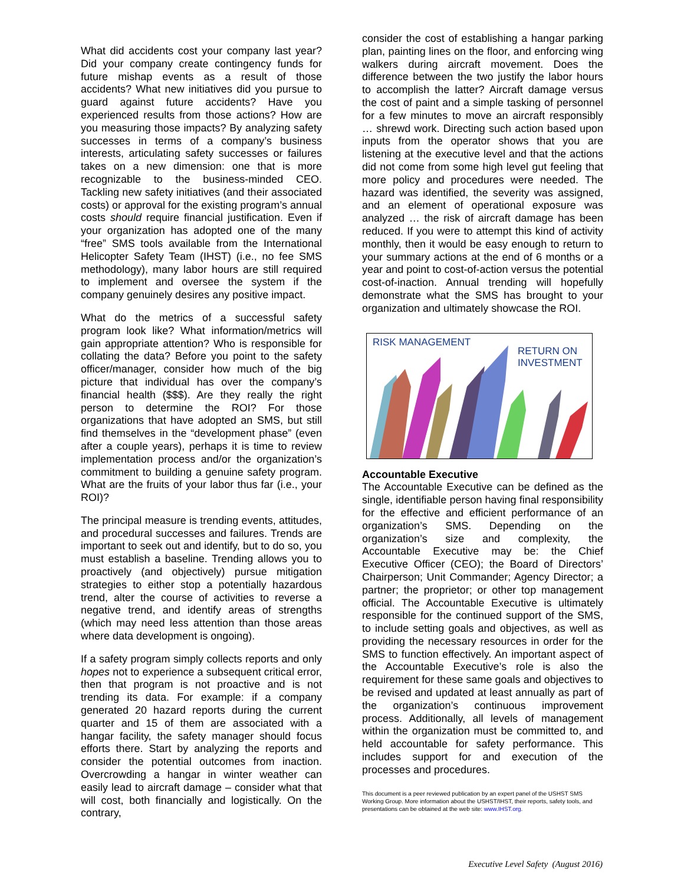What did accidents cost your company last year? Did your company create contingency funds for future mishap events as a result of those accidents? What new initiatives did you pursue to guard against future accidents? Have you experienced results from those actions? How are you measuring those impacts? By analyzing safety successes in terms of a company’s business interests, articulating safety successes or failures takes on a new dimension: one that is more recognizable to the business-minded CEO. Tackling new safety initiatives (and their associated costs) or approval for the existing program’s annual costs should require financial justification. Even if your organization has adopted one of the many “free” SMS tools available from the International Helicopter Safety Team (IHST) (i.e., no fee SMS methodology), many labor hours are still required to implement and oversee the system if the company genuinely desires any positive impact.
What do the metrics of a successful safety program look like? What information/metrics will gain appropriate attention? Who is responsible for collating the data? Before you point to the safety officer/manager, consider how much of the big picture that individual has over the company’s financial health ($$$). Are they really the right person to determine the ROI? For those organizations that have adopted an SMS, but still find themselves in the “development phase” (even after a couple years), perhaps it is time to review implementation process and/or the organization’s commitment to building a genuine safety program. What are the fruits of your labor thus far (i.e., your ROI)?
The principal measure is trending events, attitudes, and procedural successes and failures. Trends are important to seek out and identify, but to do so, you must establish a baseline. Trending allows you to proactively (and objectively) pursue mitigation strategies to either stop a potentially hazardous trend, alter the course of activities to reverse a negative trend, and identify areas of strengths (which may need less attention than those areas where data development is ongoing).
If a safety program simply collects reports and only hopes not to experience a subsequent critical error, then that program is not proactive and is not trending its data. For example: if a company generated 20 hazard reports during the current quarter and 15 of them are associated with a hangar facility, the safety manager should focus efforts there. Start by analyzing the reports and consider the potential outcomes from inaction. Overcrowding a hangar in winter weather can easily lead to aircraft damage – consider what that will cost, both financially and logistically. On the contrary,
consider the cost of establishing a hangar parking plan, painting lines on the floor, and enforcing wing walkers during aircraft movement. Does the difference between the two justify the labor hours to accomplish the latter? Aircraft damage versus the cost of paint and a simple tasking of personnel for a few minutes to move an aircraft responsibly … shrewd work. Directing such action based upon inputs from the operator shows that you are listening at the executive level and that the actions did not come from some high level gut feeling that more policy and procedures were needed. The hazard was identified, the severity was assigned, and an element of operational exposure was analyzed … the risk of aircraft damage has been reduced. If you were to attempt this kind of activity monthly, then it would be easy enough to return to your summary actions at the end of 6 months or a year and point to cost-of-action versus the potential cost-of-inaction. Annual trending will hopefully demonstrate what the SMS has brought to your organization and ultimately showcase the ROI.
RISK MANAGEMENT
RETURN ON
INVESTMENT
Accountable Executive
The Accountable Executive can be defined as the single, identifiable person having final responsibility for the effective and efficient performance of an organization’s SMS. Depending on the organization’s size and complexity, the Accountable Executive may be: the Chief Executive Officer (CEO); the Board of Directors’ Chairperson; Unit Commander; Agency Director; a partner; the proprietor; or other top management official. The Accountable Executive is ultimately responsible for the continued support of the SMS, to include setting goals and objectives, as well as providing the necessary resources in order for the SMS to function effectively. An important aspect of the Accountable Executive’s role is also the requirement for these same goals and objectives to be revised and updated at least annually as part of the organization’s continuous improvement process. Additionally, all levels of management within the organization must be committed to, and held accountable for safety performance. This includes support for and execution of the processes and procedures.
This document is a peer reviewed publication by an expert panel of the USHST SMS Working Group. More information about the USHST/IHST, their reports, safety tools, and presentations can be obtained at the web site: www.IHST.org.
Executive Level Safety (August 2016)